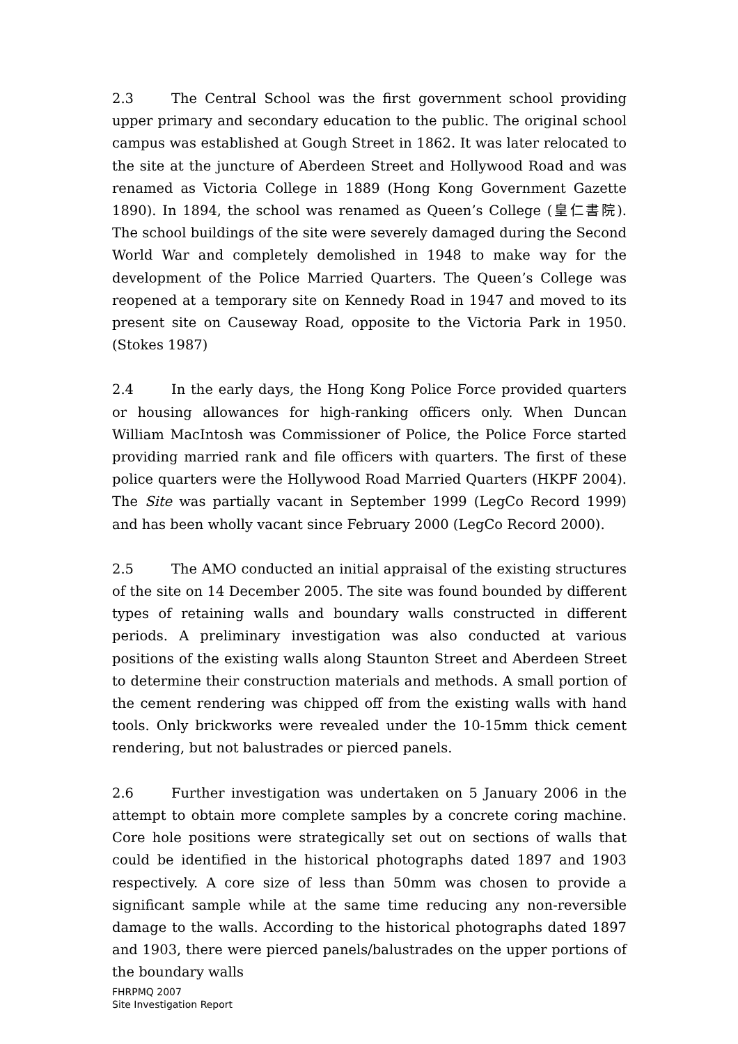2.3 The Central School was the first government school providing upper primary and secondary education to the public. The original school campus was established at Gough Street in 1862. It was later relocated to the site at the juncture of Aberdeen Street and Hollywood Road and was renamed as Victoria College in 1889 (Hong Kong Government Gazette 1890). In 1894, the school was renamed as Queen’s College (皇仁書院). The school buildings of the site were severely damaged during the Second World War and completely demolished in 1948 to make way for the development of the Police Married Quarters. The Queen’s College was reopened at a temporary site on Kennedy Road in 1947 and moved to its present site on Causeway Road, opposite to the Victoria Park in 1950. (Stokes 1987)
2.4 In the early days, the Hong Kong Police Force provided quarters or housing allowances for high-ranking officers only. When Duncan William MacIntosh was Commissioner of Police, the Police Force started providing married rank and file officers with quarters. The first of these police quarters were the Hollywood Road Married Quarters (HKPF 2004). The Site was partially vacant in September 1999 (LegCo Record 1999) and has been wholly vacant since February 2000 (LegCo Record 2000).
2.5 The AMO conducted an initial appraisal of the existing structures of the site on 14 December 2005. The site was found bounded by different types of retaining walls and boundary walls constructed in different periods. A preliminary investigation was also conducted at various positions of the existing walls along Staunton Street and Aberdeen Street to determine their construction materials and methods. A small portion of the cement rendering was chipped off from the existing walls with hand tools. Only brickworks were revealed under the 10-15mm thick cement rendering, but not balustrades or pierced panels.
2.6 Further investigation was undertaken on 5 January 2006 in the attempt to obtain more complete samples by a concrete coring machine. Core hole positions were strategically set out on sections of walls that could be identified in the historical photographs dated 1897 and 1903 respectively. A core size of less than 50mm was chosen to provide a significant sample while at the same time reducing any non-reversible damage to the walls. According to the historical photographs dated 1897 and 1903, there were pierced panels/balustrades on the upper portions of the boundary walls
FHRPMQ 2007
Site Investigation Report